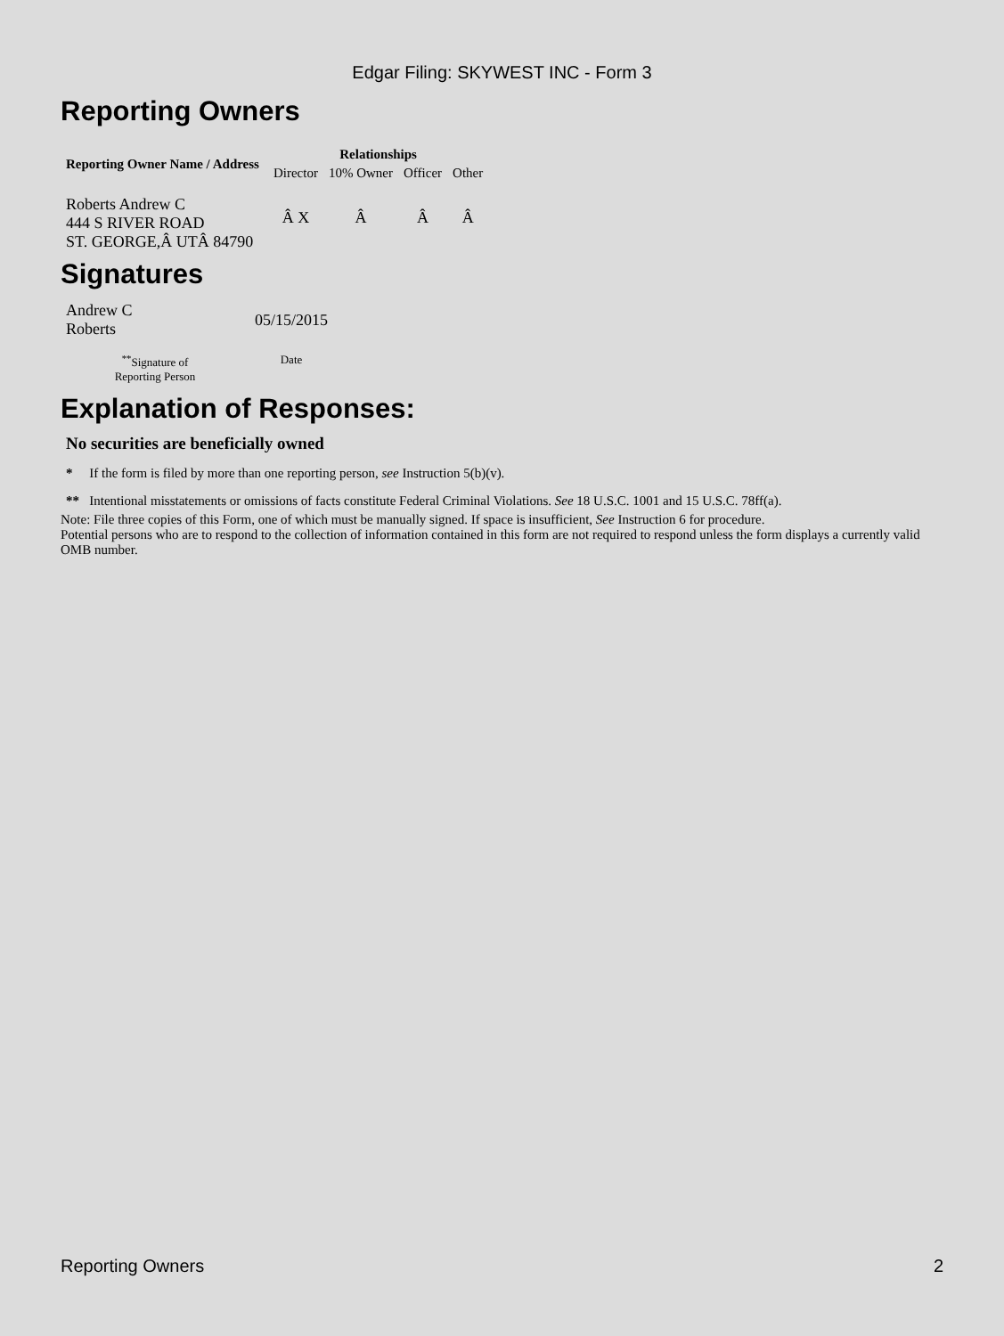Edgar Filing: SKYWEST INC - Form 3
Reporting Owners
| Reporting Owner Name / Address | Relationships | | | |
| --- | --- | --- | --- | --- |
| | Director | 10% Owner | Officer | Other |
| Roberts Andrew C 444 S RIVER ROAD ST. GEORGE,Â UTÂ 84790 | Â X | Â | Â | Â |
Signatures
| Andrew C Roberts | 05/15/2015 |
| <sup>**</sup> Signature of Reporting Person | Date |
Explanation of Responses:
No securities are beneficially owned
* If the form is filed by more than one reporting person, see Instruction 5(b)(v).
** Intentional misstatements or omissions of facts constitute Federal Criminal Violations. See 18 U.S.C. 1001 and 15 U.S.C. 78ff(a).
Note: File three copies of this Form, one of which must be manually signed. If space is insufficient, See Instruction 6 for procedure.
Potential persons who are to respond to the collection of information contained in this form are not required to respond unless the form displays a currently valid OMB number.
Reporting Owners 2